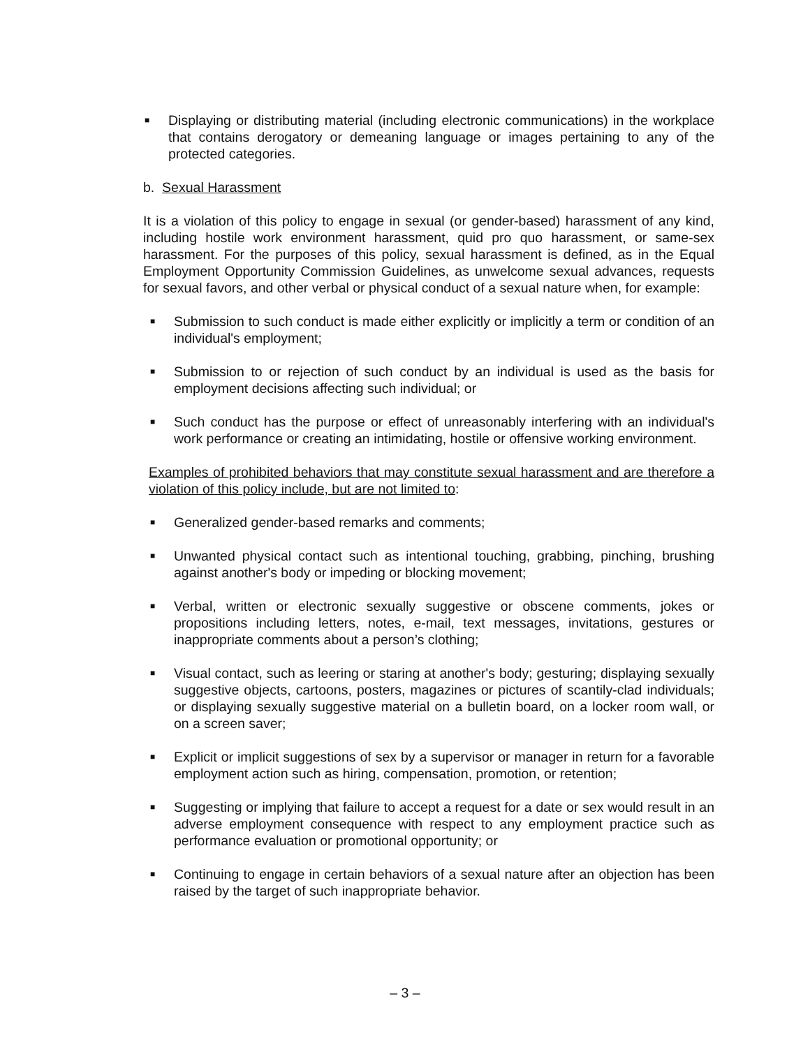■ Displaying or distributing material (including electronic communications) in the workplace that contains derogatory or demeaning language or images pertaining to any of the protected categories.
b. Sexual Harassment
It is a violation of this policy to engage in sexual (or gender-based) harassment of any kind, including hostile work environment harassment, quid pro quo harassment, or same-sex harassment. For the purposes of this policy, sexual harassment is defined, as in the Equal Employment Opportunity Commission Guidelines, as unwelcome sexual advances, requests for sexual favors, and other verbal or physical conduct of a sexual nature when, for example:
■ Submission to such conduct is made either explicitly or implicitly a term or condition of an individual's employment;
■ Submission to or rejection of such conduct by an individual is used as the basis for employment decisions affecting such individual; or
■ Such conduct has the purpose or effect of unreasonably interfering with an individual's work performance or creating an intimidating, hostile or offensive working environment.
Examples of prohibited behaviors that may constitute sexual harassment and are therefore a violation of this policy include, but are not limited to:
■ Generalized gender-based remarks and comments;
■ Unwanted physical contact such as intentional touching, grabbing, pinching, brushing against another's body or impeding or blocking movement;
■ Verbal, written or electronic sexually suggestive or obscene comments, jokes or propositions including letters, notes, e-mail, text messages, invitations, gestures or inappropriate comments about a person’s clothing;
■ Visual contact, such as leering or staring at another's body; gesturing; displaying sexually suggestive objects, cartoons, posters, magazines or pictures of scantily-clad individuals; or displaying sexually suggestive material on a bulletin board, on a locker room wall, or on a screen saver;
■ Explicit or implicit suggestions of sex by a supervisor or manager in return for a favorable employment action such as hiring, compensation, promotion, or retention;
■ Suggesting or implying that failure to accept a request for a date or sex would result in an adverse employment consequence with respect to any employment practice such as performance evaluation or promotional opportunity; or
■ Continuing to engage in certain behaviors of a sexual nature after an objection has been raised by the target of such inappropriate behavior.
– 3 –